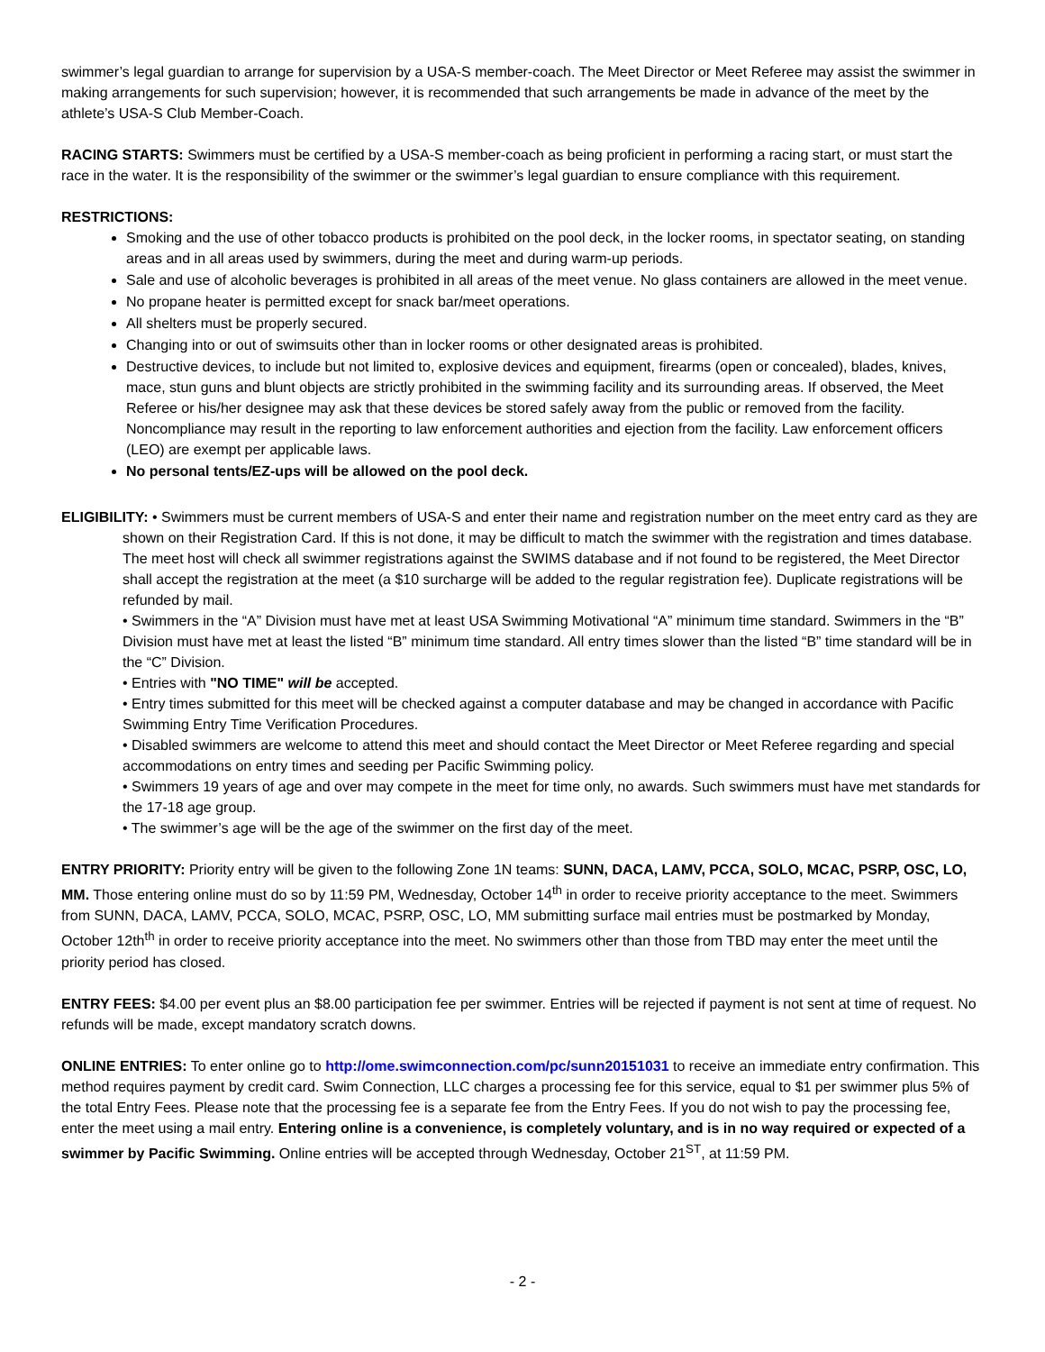swimmer’s legal guardian to arrange for supervision by a USA-S member-coach. The Meet Director or Meet Referee may assist the swimmer in making arrangements for such supervision; however, it is recommended that such arrangements be made in advance of the meet by the athlete’s USA-S Club Member-Coach.
RACING STARTS: Swimmers must be certified by a USA-S member-coach as being proficient in performing a racing start, or must start the race in the water. It is the responsibility of the swimmer or the swimmer’s legal guardian to ensure compliance with this requirement.
RESTRICTIONS:
Smoking and the use of other tobacco products is prohibited on the pool deck, in the locker rooms, in spectator seating, on standing areas and in all areas used by swimmers, during the meet and during warm-up periods.
Sale and use of alcoholic beverages is prohibited in all areas of the meet venue. No glass containers are allowed in the meet venue.
No propane heater is permitted except for snack bar/meet operations.
All shelters must be properly secured.
Changing into or out of swimsuits other than in locker rooms or other designated areas is prohibited.
Destructive devices, to include but not limited to, explosive devices and equipment, firearms (open or concealed), blades, knives, mace, stun guns and blunt objects are strictly prohibited in the swimming facility and its surrounding areas. If observed, the Meet Referee or his/her designee may ask that these devices be stored safely away from the public or removed from the facility. Noncompliance may result in the reporting to law enforcement authorities and ejection from the facility. Law enforcement officers (LEO) are exempt per applicable laws.
No personal tents/EZ-ups will be allowed on the pool deck.
ELIGIBILITY: • Swimmers must be current members of USA-S and enter their name and registration number on the meet entry card as they are shown on their Registration Card. If this is not done, it may be difficult to match the swimmer with the registration and times database. The meet host will check all swimmer registrations against the SWIMS database and if not found to be registered, the Meet Director shall accept the registration at the meet (a $10 surcharge will be added to the regular registration fee). Duplicate registrations will be refunded by mail.
• Swimmers in the “A” Division must have met at least USA Swimming Motivational “A” minimum time standard. Swimmers in the “B” Division must have met at least the listed “B” minimum time standard. All entry times slower than the listed “B” time standard will be in the “C” Division.
• Entries with "NO TIME" will be accepted.
• Entry times submitted for this meet will be checked against a computer database and may be changed in accordance with Pacific Swimming Entry Time Verification Procedures.
• Disabled swimmers are welcome to attend this meet and should contact the Meet Director or Meet Referee regarding and special accommodations on entry times and seeding per Pacific Swimming policy.
• Swimmers 19 years of age and over may compete in the meet for time only, no awards. Such swimmers must have met standards for the 17-18 age group.
• The swimmer’s age will be the age of the swimmer on the first day of the meet.
ENTRY PRIORITY: Priority entry will be given to the following Zone 1N teams: SUNN, DACA, LAMV, PCCA, SOLO, MCAC, PSRP, OSC, LO, MM. Those entering online must do so by 11:59 PM, Wednesday, October 14<sup>th</sup> in order to receive priority acceptance to the meet. Swimmers from SUNN, DACA, LAMV, PCCA, SOLO, MCAC, PSRP, OSC, LO, MM submitting surface mail entries must be postmarked by Monday, October 12th<sup>th</sup> in order to receive priority acceptance into the meet. No swimmers other than those from TBD may enter the meet until the priority period has closed.
ENTRY FEES: $4.00 per event plus an $8.00 participation fee per swimmer. Entries will be rejected if payment is not sent at time of request. No refunds will be made, except mandatory scratch downs.
ONLINE ENTRIES: To enter online go to http://ome.swimconnection.com/pc/sunn20151031 to receive an immediate entry confirmation. This method requires payment by credit card. Swim Connection, LLC charges a processing fee for this service, equal to $1 per swimmer plus 5% of the total Entry Fees. Please note that the processing fee is a separate fee from the Entry Fees. If you do not wish to pay the processing fee, enter the meet using a mail entry. Entering online is a convenience, is completely voluntary, and is in no way required or expected of a swimmer by Pacific Swimming. Online entries will be accepted through Wednesday, October 21<sup>ST</sup>, at 11:59 PM.
- 2 -